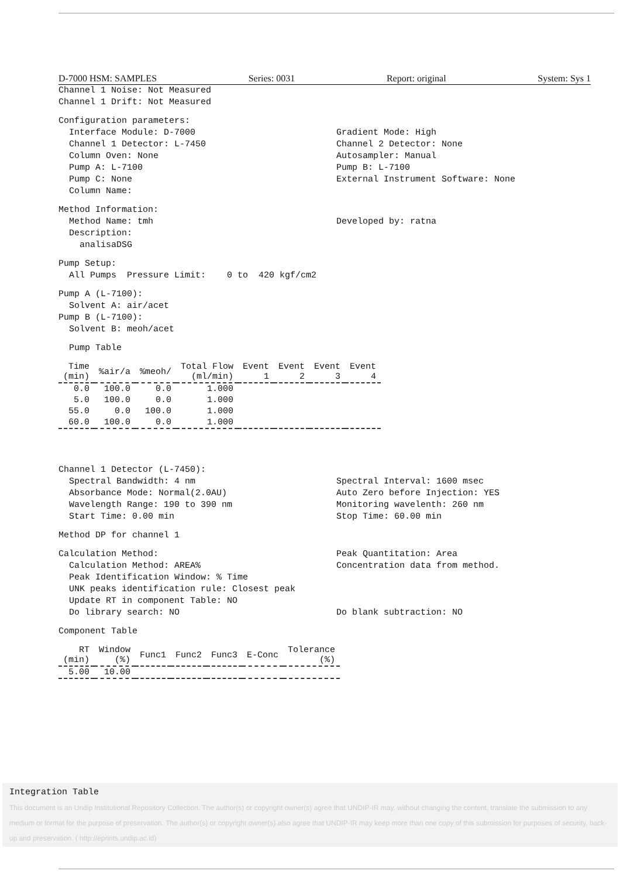D-7000 HSM: SAMPLES Series: 0031 Report: original System: Sys 1
Channel 1 Noise: Not Measured Channel 1 Drift: Not Measured
Configuration parameters:
Interface Module: D-7000 Channel 1 Detector: L-7450 Column Oven: None Pump A: L-7100 Pump C: None Column Name:
Gradient Mode: High Channel 2 Detector: None Autosampler: Manual Pump B: L-7100 External Instrument Software: None
Method Information:
Method Name: tmh Description: analisaDSG
Developed by: ratna
Pump Setup: All Pumps Pressure Limit: 0 to 420 kgf/cm2
Pump A (L-7100): Solvent A: air/acet Pump B (L-7100): Solvent B: meoh/acet
Pump Table
| Time (min) | %air/a | %meoh/ | Total Flow (ml/min) | Event 1 | Event 2 | Event 3 | Event 4 |
| --- | --- | --- | --- | --- | --- | --- | --- |
| 0.0 | 100.0 | 0.0 | 1.000 | | | | |
| 5.0 | 100.0 | 0.0 | 1.000 | | | | |
| 55.0 | 0.0 | 100.0 | 1.000 | | | | |
| 60.0 | 100.0 | 0.0 | 1.000 | | | | |
Channel 1 Detector (L-7450):
Spectral Bandwidth: 4 nm Absorbance Mode: Normal(2.0AU) Wavelength Range: 190 to 390 nm Start Time: 0.00 min
Spectral Interval: 1600 msec Auto Zero before Injection: YES Monitoring wavelenth: 260 nm Stop Time: 60.00 min
Method DP for channel 1
Calculation Method: Calculation Method: AREA% Peak Identification Window: % Time UNK peaks identification rule: Closest peak Update RT in component Table: NO Do library search: NO
Peak Quantitation: Area Concentration data from method. Do blank subtraction: NO
Component Table
| RT (min) | Window (%) | Func1 | Func2 | Func3 | E-Conc | Tolerance (%) |
| --- | --- | --- | --- | --- | --- | --- |
| 5.00 | 10.00 | | | | | |
Integration Table
This document is an Undip Institutional Repository Collection. The author(s) or copyright owner(s) agree that UNDIP-IR may, without changing the content, translate the submission to any medium or format for the purpose of preservation. The author(s) or copyright owner(s) also agree that UNDIP-IR may keep more than one copy of this submission for purposes of security, back-up and preservation. ( http://eprints.undip.ac.id)